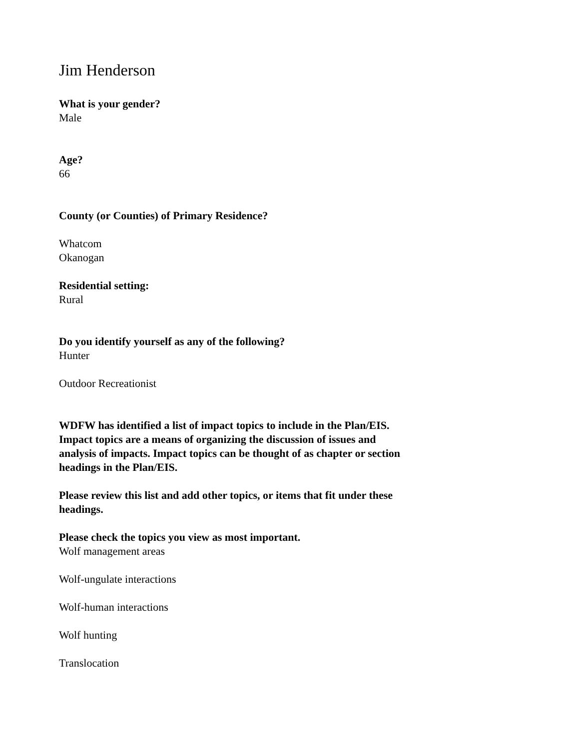Jim Henderson
What is your gender?
Male
Age?
66
County (or Counties) of Primary Residence?
Whatcom
Okanogan
Residential setting:
Rural
Do you identify yourself as any of the following?
Hunter
Outdoor Recreationist
WDFW has identified a list of impact topics to include in the Plan/EIS. Impact topics are a means of organizing the discussion of issues and analysis of impacts. Impact topics can be thought of as chapter or section headings in the Plan/EIS.
Please review this list and add other topics, or items that fit under these headings.
Please check the topics you view as most important.
Wolf management areas
Wolf-ungulate interactions
Wolf-human interactions
Wolf hunting
Translocation